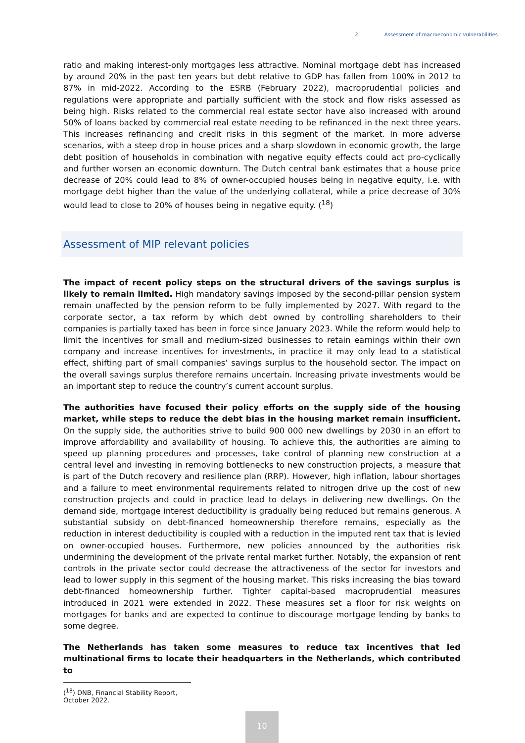2. Assessment of macroeconomic vulnerabilities
ratio and making interest-only mortgages less attractive. Nominal mortgage debt has increased by around 20% in the past ten years but debt relative to GDP has fallen from 100% in 2012 to 87% in mid-2022. According to the ESRB (February 2022), macroprudential policies and regulations were appropriate and partially sufficient with the stock and flow risks assessed as being high. Risks related to the commercial real estate sector have also increased with around 50% of loans backed by commercial real estate needing to be refinanced in the next three years. This increases refinancing and credit risks in this segment of the market. In more adverse scenarios, with a steep drop in house prices and a sharp slowdown in economic growth, the large debt position of households in combination with negative equity effects could act pro-cyclically and further worsen an economic downturn. The Dutch central bank estimates that a house price decrease of 20% could lead to 8% of owner-occupied houses being in negative equity, i.e. with mortgage debt higher than the value of the underlying collateral, while a price decrease of 30% would lead to close to 20% of houses being in negative equity. (<sup>18</sup>)
Assessment of MIP relevant policies
The impact of recent policy steps on the structural drivers of the savings surplus is likely to remain limited. High mandatory savings imposed by the second-pillar pension system remain unaffected by the pension reform to be fully implemented by 2027. With regard to the corporate sector, a tax reform by which debt owned by controlling shareholders to their companies is partially taxed has been in force since January 2023. While the reform would help to limit the incentives for small and medium-sized businesses to retain earnings within their own company and increase incentives for investments, in practice it may only lead to a statistical effect, shifting part of small companies’ savings surplus to the household sector. The impact on the overall savings surplus therefore remains uncertain. Increasing private investments would be an important step to reduce the country’s current account surplus.
The authorities have focused their policy efforts on the supply side of the housing market, while steps to reduce the debt bias in the housing market remain insufficient. On the supply side, the authorities strive to build 900 000 new dwellings by 2030 in an effort to improve affordability and availability of housing. To achieve this, the authorities are aiming to speed up planning procedures and processes, take control of planning new construction at a central level and investing in removing bottlenecks to new construction projects, a measure that is part of the Dutch recovery and resilience plan (RRP). However, high inflation, labour shortages and a failure to meet environmental requirements related to nitrogen drive up the cost of new construction projects and could in practice lead to delays in delivering new dwellings. On the demand side, mortgage interest deductibility is gradually being reduced but remains generous. A substantial subsidy on debt-financed homeownership therefore remains, especially as the reduction in interest deductibility is coupled with a reduction in the imputed rent tax that is levied on owner-occupied houses. Furthermore, new policies announced by the authorities risk undermining the development of the private rental market further. Notably, the expansion of rent controls in the private sector could decrease the attractiveness of the sector for investors and lead to lower supply in this segment of the housing market. This risks increasing the bias toward debt-financed homeownership further. Tighter capital-based macroprudential measures introduced in 2021 were extended in 2022. These measures set a floor for risk weights on mortgages for banks and are expected to continue to discourage mortgage lending by banks to some degree.
The Netherlands has taken some measures to reduce tax incentives that led multinational firms to locate their headquarters in the Netherlands, which contributed to
(<sup>18</sup>) DNB, Financial Stability Report, October 2022.
10